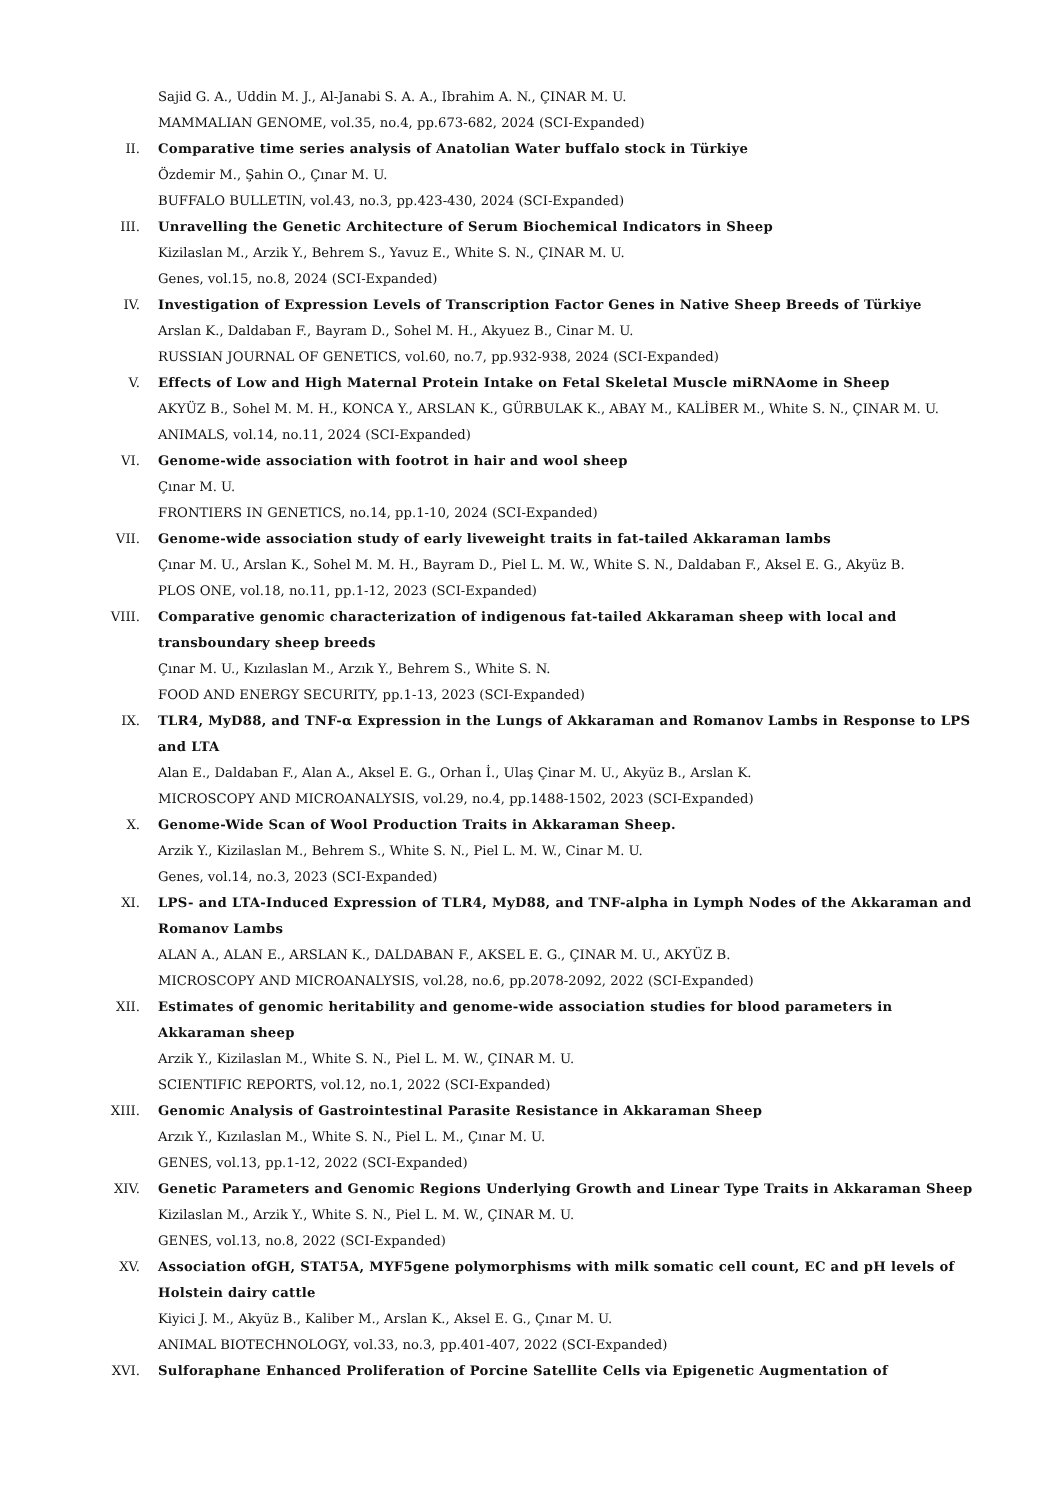Sajid G. A., Uddin M. J., Al-Janabi S. A. A., Ibrahim A. N., ÇINAR M. U.
MAMMALIAN GENOME, vol.35, no.4, pp.673-682, 2024 (SCI-Expanded)
II. Comparative time series analysis of Anatolian Water buffalo stock in Türkiye
Özdemir M., Şahin O., Çınar M. U.
BUFFALO BULLETIN, vol.43, no.3, pp.423-430, 2024 (SCI-Expanded)
III. Unravelling the Genetic Architecture of Serum Biochemical Indicators in Sheep
Kizilaslan M., Arzik Y., Behrem S., Yavuz E., White S. N., ÇINAR M. U.
Genes, vol.15, no.8, 2024 (SCI-Expanded)
IV. Investigation of Expression Levels of Transcription Factor Genes in Native Sheep Breeds of Türkiye
Arslan K., Daldaban F., Bayram D., Sohel M. H., Akyuez B., Cinar M. U.
RUSSIAN JOURNAL OF GENETICS, vol.60, no.7, pp.932-938, 2024 (SCI-Expanded)
V. Effects of Low and High Maternal Protein Intake on Fetal Skeletal Muscle miRNAome in Sheep
AKYÜZ B., Sohel M. M. H., KONCA Y., ARSLAN K., GÜRBULAK K., ABAY M., KALİBER M., White S. N., ÇINAR M. U.
ANIMALS, vol.14, no.11, 2024 (SCI-Expanded)
VI. Genome-wide association with footrot in hair and wool sheep
Çınar M. U.
FRONTIERS IN GENETICS, no.14, pp.1-10, 2024 (SCI-Expanded)
VII. Genome-wide association study of early liveweight traits in fat-tailed Akkaraman lambs
Çınar M. U., Arslan K., Sohel M. M. H., Bayram D., Piel L. M. W., White S. N., Daldaban F., Aksel E. G., Akyüz B.
PLOS ONE, vol.18, no.11, pp.1-12, 2023 (SCI-Expanded)
VIII. Comparative genomic characterization of indigenous fat-tailed Akkaraman sheep with local and transboundary sheep breeds
Çınar M. U., Kızılaslan M., Arzık Y., Behrem S., White S. N.
FOOD AND ENERGY SECURITY, pp.1-13, 2023 (SCI-Expanded)
IX. TLR4, MyD88, and TNF-α Expression in the Lungs of Akkaraman and Romanov Lambs in Response to LPS and LTA
Alan E., Daldaban F., Alan A., Aksel E. G., Orhan İ., Ulaş Çinar M. U., Akyüz B., Arslan K.
MICROSCOPY AND MICROANALYSIS, vol.29, no.4, pp.1488-1502, 2023 (SCI-Expanded)
X. Genome-Wide Scan of Wool Production Traits in Akkaraman Sheep.
Arzik Y., Kizilaslan M., Behrem S., White S. N., Piel L. M. W., Cinar M. U.
Genes, vol.14, no.3, 2023 (SCI-Expanded)
XI. LPS- and LTA-Induced Expression of TLR4, MyD88, and TNF-alpha in Lymph Nodes of the Akkaraman and Romanov Lambs
ALAN A., ALAN E., ARSLAN K., DALDABAN F., AKSEL E. G., ÇINAR M. U., AKYÜZ B.
MICROSCOPY AND MICROANALYSIS, vol.28, no.6, pp.2078-2092, 2022 (SCI-Expanded)
XII. Estimates of genomic heritability and genome-wide association studies for blood parameters in Akkaraman sheep
Arzik Y., Kizilaslan M., White S. N., Piel L. M. W., ÇINAR M. U.
SCIENTIFIC REPORTS, vol.12, no.1, 2022 (SCI-Expanded)
XIII. Genomic Analysis of Gastrointestinal Parasite Resistance in Akkaraman Sheep
Arzık Y., Kızılaslan M., White S. N., Piel L. M., Çınar M. U.
GENES, vol.13, pp.1-12, 2022 (SCI-Expanded)
XIV. Genetic Parameters and Genomic Regions Underlying Growth and Linear Type Traits in Akkaraman Sheep
Kizilaslan M., Arzik Y., White S. N., Piel L. M. W., ÇINAR M. U.
GENES, vol.13, no.8, 2022 (SCI-Expanded)
XV. Association ofGH, STAT5A, MYF5gene polymorphisms with milk somatic cell count, EC and pH levels of Holstein dairy cattle
Kiyici J. M., Akyüz B., Kaliber M., Arslan K., Aksel E. G., Çınar M. U.
ANIMAL BIOTECHNOLOGY, vol.33, no.3, pp.401-407, 2022 (SCI-Expanded)
XVI. Sulforaphane Enhanced Proliferation of Porcine Satellite Cells via Epigenetic Augmentation of